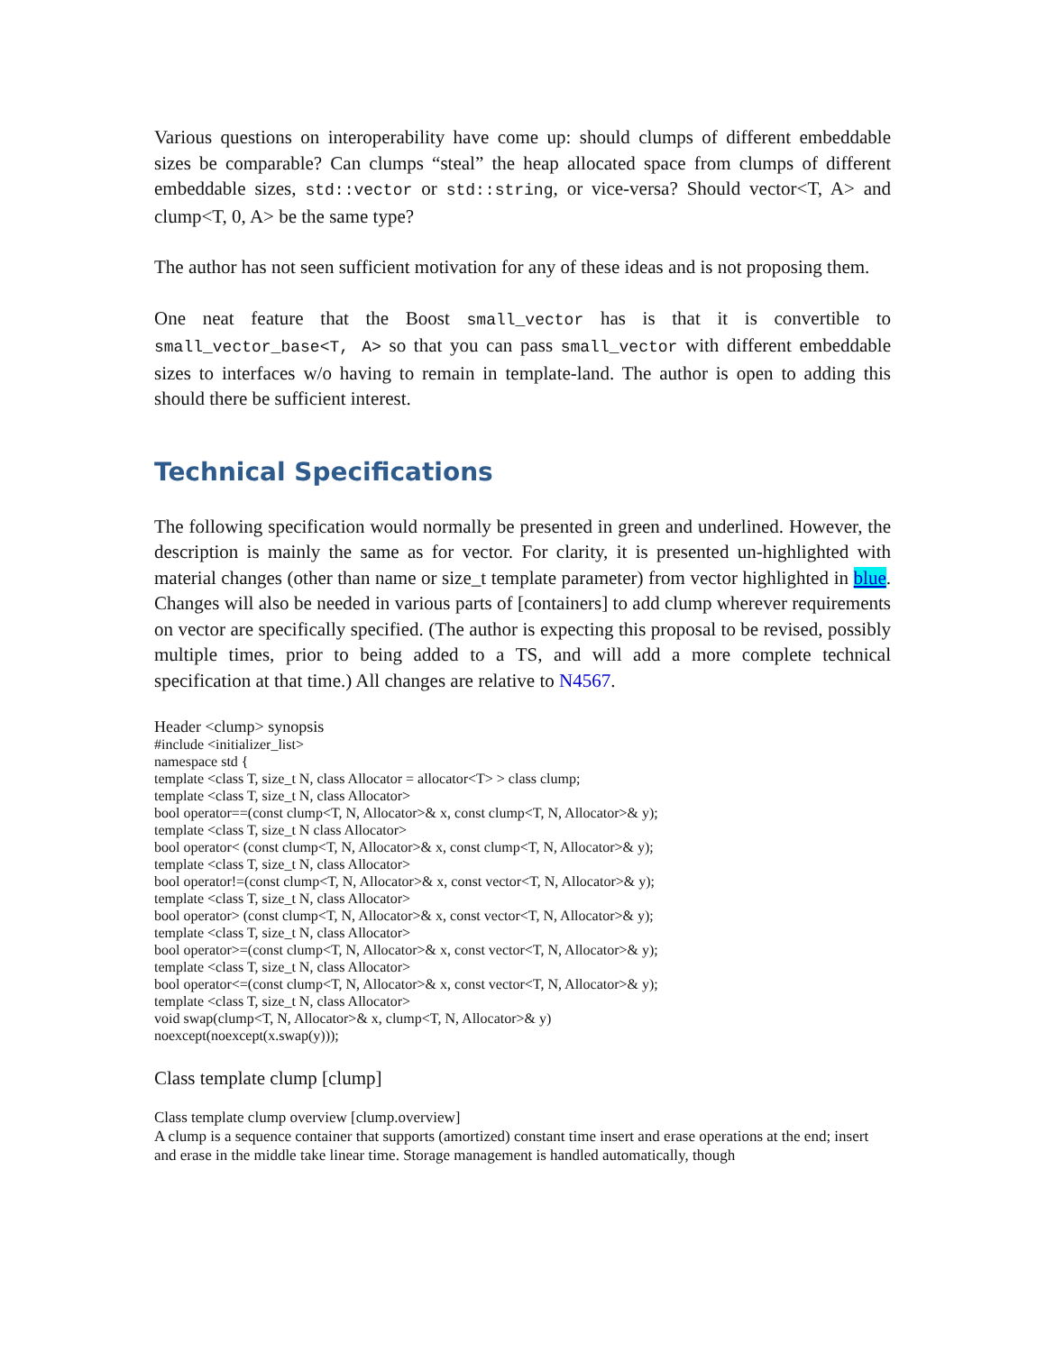Various questions on interoperability have come up: should clumps of different embeddable sizes be comparable? Can clumps “steal” the heap allocated space from clumps of different embeddable sizes, std::vector or std::string, or vice-versa? Should vector<T, A> and clump<T, 0, A> be the same type?
The author has not seen sufficient motivation for any of these ideas and is not proposing them.
One neat feature that the Boost small_vector has is that it is convertible to small_vector_base<T, A> so that you can pass small_vector with different embeddable sizes to interfaces w/o having to remain in template-land. The author is open to adding this should there be sufficient interest.
Technical Specifications
The following specification would normally be presented in green and underlined. However, the description is mainly the same as for vector. For clarity, it is presented un-highlighted with material changes (other than name or size_t template parameter) from vector highlighted in blue. Changes will also be needed in various parts of [containers] to add clump wherever requirements on vector are specifically specified. (The author is expecting this proposal to be revised, possibly multiple times, prior to being added to a TS, and will add a more complete technical specification at that time.) All changes are relative to N4567.
Header <clump> synopsis
#include <initializer_list>
namespace std {
template <class T, size_t N, class Allocator = allocator<T> > class clump;
template <class T, size_t N, class Allocator>
bool operator==(const clump<T, N, Allocator>& x, const clump<T, N, Allocator>& y);
template <class T, size_t N class Allocator>
bool operator< (const clump<T, N, Allocator>& x, const clump<T, N, Allocator>& y);
template <class T, size_t N, class Allocator>
bool operator!=(const clump<T, N, Allocator>& x, const vector<T, N, Allocator>& y);
template <class T, size_t N, class Allocator>
bool operator> (const clump<T, N, Allocator>& x, const vector<T, N, Allocator>& y);
template <class T, size_t N, class Allocator>
bool operator>=(const clump<T, N, Allocator>& x, const vector<T, N, Allocator>& y);
template <class T, size_t N, class Allocator>
bool operator<=(const clump<T, N, Allocator>& x, const vector<T, N, Allocator>& y);
template <class T, size_t N, class Allocator>
void swap(clump<T, N, Allocator>& x, clump<T, N, Allocator>& y)
noexcept(noexcept(x.swap(y)));
Class template clump [clump]
Class template clump overview [clump.overview]
A clump is a sequence container that supports (amortized) constant time insert and erase operations at the end; insert and erase in the middle take linear time. Storage management is handled automatically, though